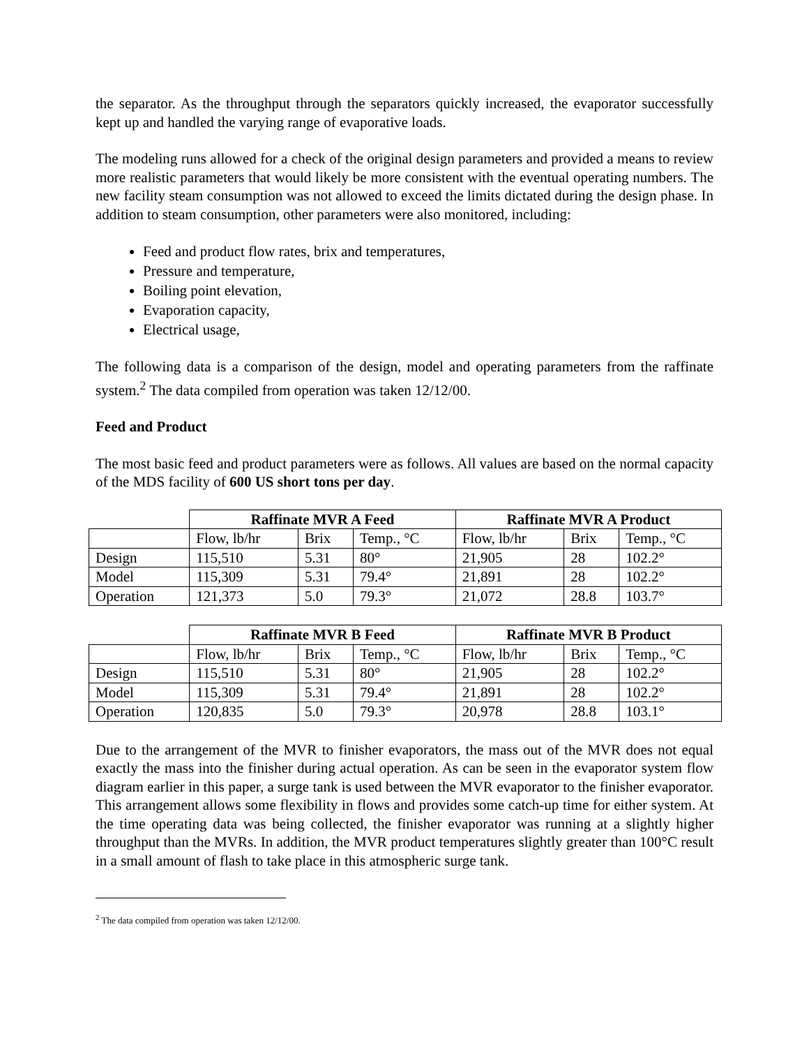the separator. As the throughput through the separators quickly increased, the evaporator successfully kept up and handled the varying range of evaporative loads.
The modeling runs allowed for a check of the original design parameters and provided a means to review more realistic parameters that would likely be more consistent with the eventual operating numbers. The new facility steam consumption was not allowed to exceed the limits dictated during the design phase. In addition to steam consumption, other parameters were also monitored, including:
Feed and product flow rates, brix and temperatures,
Pressure and temperature,
Boiling point elevation,
Evaporation capacity,
Electrical usage,
The following data is a comparison of the design, model and operating parameters from the raffinate system.<sup>2</sup> The data compiled from operation was taken 12/12/00.
Feed and Product
The most basic feed and product parameters were as follows. All values are based on the normal capacity of the MDS facility of 600 US short tons per day.
| | Raffinate MVR A Feed | | | Raffinate MVR A Product | | |
| | Flow, lb/hr | Brix | Temp., °C | Flow, lb/hr | Brix | Temp., °C |
| Design | 115,510 | 5.31 | 80° | 21,905 | 28 | 102.2° |
| Model | 115,309 | 5.31 | 79.4° | 21,891 | 28 | 102.2° |
| Operation | 121,373 | 5.0 | 79.3° | 21,072 | 28.8 | 103.7° |
| | Raffinate MVR B Feed | | | Raffinate MVR B Product | | |
| | Flow, lb/hr | Brix | Temp., °C | Flow, lb/hr | Brix | Temp., °C |
| Design | 115,510 | 5.31 | 80° | 21,905 | 28 | 102.2° |
| Model | 115,309 | 5.31 | 79.4° | 21,891 | 28 | 102.2° |
| Operation | 120,835 | 5.0 | 79.3° | 20,978 | 28.8 | 103.1° |
Due to the arrangement of the MVR to finisher evaporators, the mass out of the MVR does not equal exactly the mass into the finisher during actual operation. As can be seen in the evaporator system flow diagram earlier in this paper, a surge tank is used between the MVR evaporator to the finisher evaporator. This arrangement allows some flexibility in flows and provides some catch-up time for either system. At the time operating data was being collected, the finisher evaporator was running at a slightly higher throughput than the MVRs. In addition, the MVR product temperatures slightly greater than 100°C result in a small amount of flash to take place in this atmospheric surge tank.
<sup>2</sup> The data compiled from operation was taken 12/12/00.